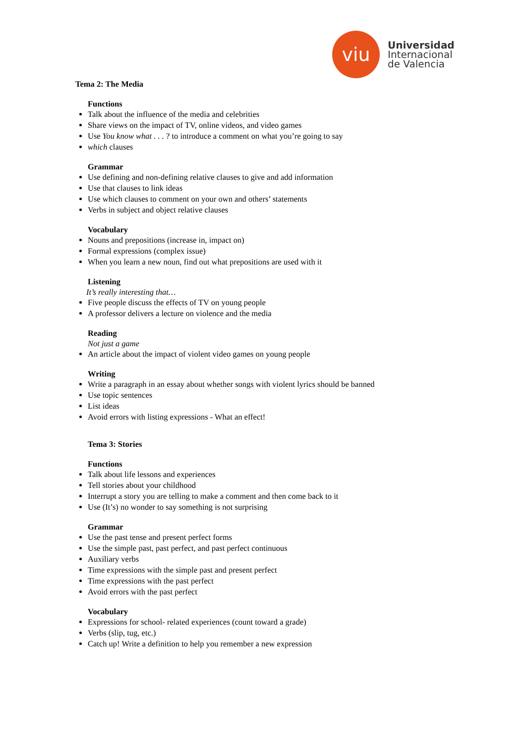viu
Universidad
Internacional
de Valencia
Tema 2: The Media
Functions
Talk about the influence of the media and celebrities
Share views on the impact of TV, online videos, and video games
Use You know what . . . ? to introduce a comment on what you’re going to say
which clauses
Grammar
Use defining and non-defining relative clauses to give and add information
Use that clauses to link ideas
Use which clauses to comment on your own and others’ statements
Verbs in subject and object relative clauses
Vocabulary
Nouns and prepositions (increase in, impact on)
Formal expressions (complex issue)
When you learn a new noun, find out what prepositions are used with it
Listening
It’s really interesting that…
Five people discuss the effects of TV on young people
A professor delivers a lecture on violence and the media
Reading
Not just a game
An article about the impact of violent video games on young people
Writing
Write a paragraph in an essay about whether songs with violent lyrics should be banned
Use topic sentences
List ideas
Avoid errors with listing expressions - What an effect!
Tema 3: Stories
Functions
Talk about life lessons and experiences
Tell stories about your childhood
Interrupt a story you are telling to make a comment and then come back to it
Use (It’s) no wonder to say something is not surprising
Grammar
Use the past tense and present perfect forms
Use the simple past, past perfect, and past perfect continuous
Auxiliary verbs
Time expressions with the simple past and present perfect
Time expressions with the past perfect
Avoid errors with the past perfect
Vocabulary
Expressions for school- related experiences (count toward a grade)
Verbs (slip, tug, etc.)
Catch up! Write a definition to help you remember a new expression